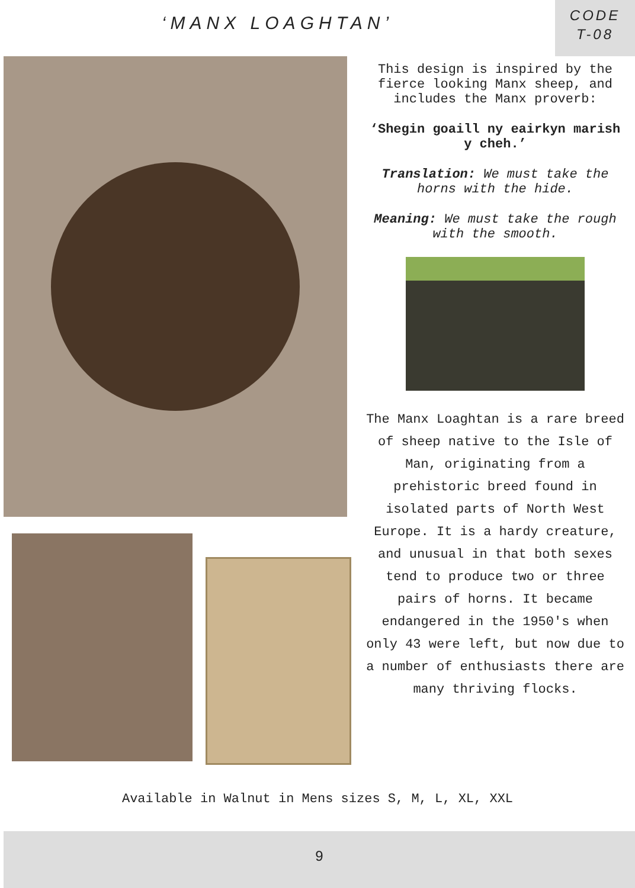‘MANX LOAGHTAN’
CODE
T-08
This design is inspired by the fierce looking Manx sheep, and includes the Manx proverb:
‘Shegin goaill ny eairkyn marish y cheh.’
Translation: We must take the horns with the hide.
Meaning: We must take the rough with the smooth.
The Manx Loaghtan is a rare breed of sheep native to the Isle of Man, originating from a prehistoric breed found in isolated parts of North West Europe. It is a hardy creature, and unusual in that both sexes tend to produce two or three pairs of horns. It became endangered in the 1950's when only 43 were left, but now due to a number of enthusiasts there are many thriving flocks.
Available in Walnut in Mens sizes S, M, L, XL, XXL
9